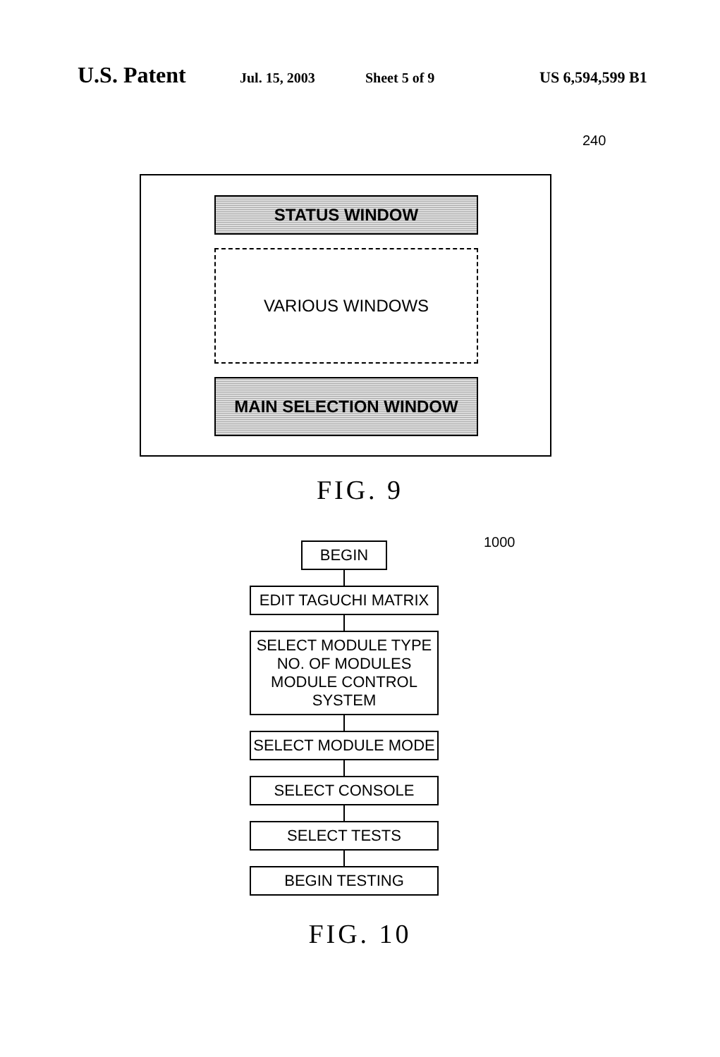U.S. Patent Jul. 15, 2003 Sheet 5 of 9 US 6,594,599 B1
240
STATUS WINDOW
VARIOUS WINDOWS
MAIN SELECTION WINDOW
FIG. 9
1000
BEGIN
EDIT TAGUCHI MATRIX
SELECT MODULE TYPE
NO. OF MODULES
MODULE CONTROL SYSTEM
SELECT MODULE MODE
SELECT CONSOLE
SELECT TESTS
BEGIN TESTING
FIG. 10